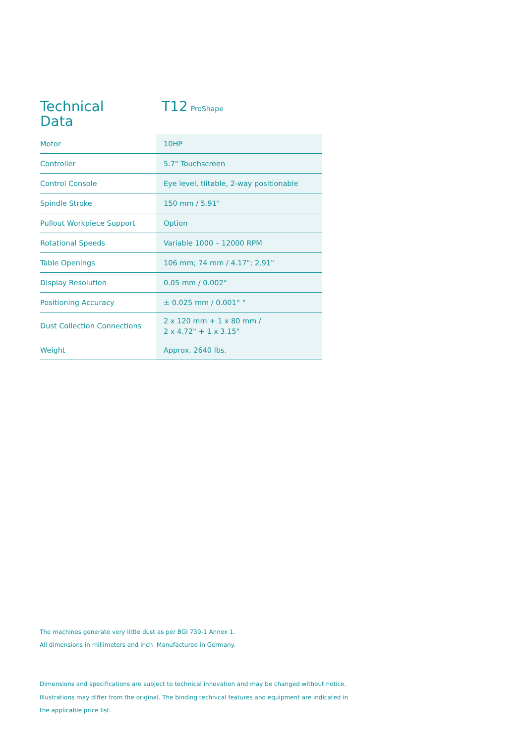Technical
Data
T12 ProShape
| Motor | 10HP |
| Controller | 5.7" Touchscreen |
| Control Console | Eye level, tiltable, 2-way positionable |
| Spindle Stroke | 150 mm / 5.91" |
| Pullout Workpiece Support | Option |
| Rotational Speeds | Variable 1000 – 12000 RPM |
| Table Openings | 106 mm; 74 mm / 4.17"; 2.91" |
| Display Resolution | 0.05 mm / 0.002“ |
| Positioning Accuracy | ± 0.025 mm / 0.001“ " |
| Dust Collection Connections | 2 x 120 mm + 1 x 80 mm / 2 x 4.72" + 1 x 3.15" |
| Weight | Approx. 2640 lbs. |
The machines generate very little dust as per BGI 739-1 Annex 1.
All dimensions in millimeters and inch. Manufactured in Germany.
Dimensions and specifications are subject to technical innovation and may be changed without notice.
Illustrations may differ from the original. The binding technical features and equipment are indicated in
the applicable price list.